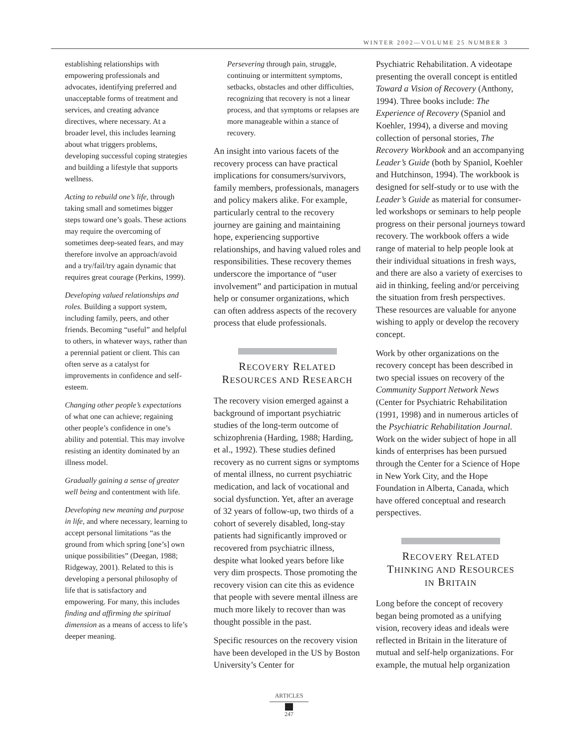WINTER 2002—VOLUME 25 NUMBER 3
establishing relationships with empowering professionals and advocates, identifying preferred and unacceptable forms of treatment and services, and creating advance directives, where necessary. At a broader level, this includes learning about what triggers problems, developing successful coping strategies and building a lifestyle that supports wellness.
Acting to rebuild one’s life, through taking small and sometimes bigger steps toward one’s goals. These actions may require the overcoming of sometimes deep-seated fears, and may therefore involve an approach/avoid and a try/fail/try again dynamic that requires great courage (Perkins, 1999).
Developing valued relationships and roles. Building a support system, including family, peers, and other friends. Becoming “useful” and helpful to others, in whatever ways, rather than a perennial patient or client. This can often serve as a catalyst for improvements in confidence and self-esteem.
Changing other people’s expectations of what one can achieve; regaining other people’s confidence in one’s ability and potential. This may involve resisting an identity dominated by an illness model.
Gradually gaining a sense of greater well being and contentment with life.
Developing new meaning and purpose in life, and where necessary, learning to accept personal limitations “as the ground from which spring [one’s] own unique possibilities” (Deegan, 1988; Ridgeway, 2001). Related to this is developing a personal philosophy of life that is satisfactory and empowering. For many, this includes finding and affirming the spiritual dimension as a means of access to life’s deeper meaning.
Persevering through pain, struggle, continuing or intermittent symptoms, setbacks, obstacles and other difficulties, recognizing that recovery is not a linear process, and that symptoms or relapses are more manageable within a stance of recovery.
An insight into various facets of the recovery process can have practical implications for consumers/survivors, family members, professionals, managers and policy makers alike. For example, particularly central to the recovery journey are gaining and maintaining hope, experiencing supportive relationships, and having valued roles and responsibilities. These recovery themes underscore the importance of “user involvement” and participation in mutual help or consumer organizations, which can often address aspects of the recovery process that elude professionals.
RECOVERY RELATED
RESOURCES AND RESEARCH
The recovery vision emerged against a background of important psychiatric studies of the long-term outcome of schizophrenia (Harding, 1988; Harding, et al., 1992). These studies defined recovery as no current signs or symptoms of mental illness, no current psychiatric medication, and lack of vocational and social dysfunction. Yet, after an average of 32 years of follow-up, two thirds of a cohort of severely disabled, long-stay patients had significantly improved or recovered from psychiatric illness, despite what looked years before like very dim prospects. Those promoting the recovery vision can cite this as evidence that people with severe mental illness are much more likely to recover than was thought possible in the past.
Specific resources on the recovery vision have been developed in the US by Boston University’s Center for
Psychiatric Rehabilitation. A videotape presenting the overall concept is entitled Toward a Vision of Recovery (Anthony, 1994). Three books include: The Experience of Recovery (Spaniol and Koehler, 1994), a diverse and moving collection of personal stories, The Recovery Workbook and an accompanying Leader’s Guide (both by Spaniol, Koehler and Hutchinson, 1994). The workbook is designed for self-study or to use with the Leader’s Guide as material for consumer-led workshops or seminars to help people progress on their personal journeys toward recovery. The workbook offers a wide range of material to help people look at their individual situations in fresh ways, and there are also a variety of exercises to aid in thinking, feeling and/or perceiving the situation from fresh perspectives. These resources are valuable for anyone wishing to apply or develop the recovery concept.
Work by other organizations on the recovery concept has been described in two special issues on recovery of the Community Support Network News (Center for Psychiatric Rehabilitation (1991, 1998) and in numerous articles of the Psychiatric Rehabilitation Journal. Work on the wider subject of hope in all kinds of enterprises has been pursued through the Center for a Science of Hope in New York City, and the Hope Foundation in Alberta, Canada, which have offered conceptual and research perspectives.
RECOVERY RELATED
THINKING AND RESOURCES
IN BRITAIN
Long before the concept of recovery began being promoted as a unifying vision, recovery ideas and ideals were reflected in Britain in the literature of mutual and self-help organizations. For example, the mutual help organization
ARTICLES
247